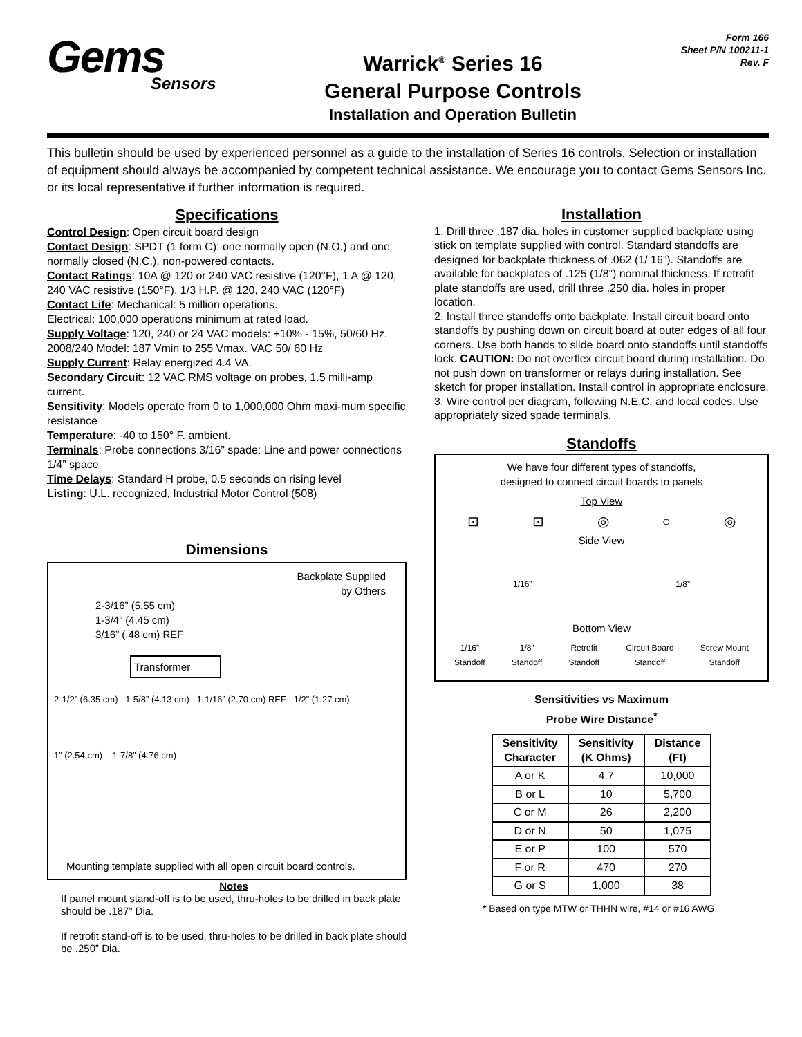Gems
Sensors
Warrick<sup>®</sup> Series 16
General Purpose Controls
Installation and Operation Bulletin
Form 166
Sheet P/N 100211-1
Rev. F
This bulletin should be used by experienced personnel as a guide to the installation of Series 16 controls. Selection or installation of equipment should always be accompanied by competent technical assistance. We encourage you to contact Gems Sensors Inc. or its local representative if further information is required.
Specifications
Control Design: Open circuit board design
Contact Design: SPDT (1 form C): one normally open (N.O.) and one normally closed (N.C.), non-powered contacts.
Contact Ratings: 10A @ 120 or 240 VAC resistive (120°F), 1 A @ 120, 240 VAC resistive (150°F), 1/3 H.P. @ 120, 240 VAC (120°F)
Contact Life: Mechanical: 5 million operations.
Electrical: 100,000 operations minimum at rated load.
Supply Voltage: 120, 240 or 24 VAC models: +10% - 15%, 50/60 Hz. 2008/240 Model: 187 Vmin to 255 Vmax. VAC 50/ 60 Hz
Supply Current: Relay energized 4.4 VA.
Secondary Circuit: 12 VAC RMS voltage on probes, 1.5 milli-amp current.
Sensitivity: Models operate from 0 to 1,000,000 Ohm maxi-mum specific resistance
Temperature: -40 to 150° F. ambient.
Terminals: Probe connections 3/16” spade: Line and power connections 1/4” space
Time Delays: Standard H probe, 0.5 seconds on rising level
Listing: U.L. recognized, Industrial Motor Control (508)
Dimensions
Backplate Supplied
by Others
2-3/16” (5.55 cm)
1-3/4” (4.45 cm)
3/16” (.48 cm) REF
Transformer
2-1/2” (6.35 cm) 1-5/8” (4.13 cm) 1-1/16” (2.70 cm) REF 1/2” (1.27 cm)
1” (2.54 cm) 1-7/8” (4.76 cm)
Mounting template supplied with all open circuit board controls.
Notes
If panel mount stand-off is to be used, thru-holes to be drilled in back plate should be .187” Dia.
If retrofit stand-off is to be used, thru-holes to be drilled in back plate should be .250” Dia.
Installation
1. Drill three .187 dia. holes in customer supplied backplate using stick on template supplied with control. Standard standoffs are designed for backplate thickness of .062 (1/ 16”). Standoffs are available for backplates of .125 (1/8”) nominal thickness. If retrofit plate standoffs are used, drill three .250 dia. holes in proper location.
2. Install three standoffs onto backplate. Install circuit board onto standoffs by pushing down on circuit board at outer edges of all four corners. Use both hands to slide board onto standoffs until standoffs lock. CAUTION: Do not overflex circuit board during installation. Do not push down on transformer or relays during installation. See sketch for proper installation. Install control in appropriate enclosure.
3. Wire control per diagram, following N.E.C. and local codes. Use appropriately sized spade terminals.
Standoffs
We have four different types of standoffs,
designed to connect circuit boards to panels
Top View
⊡ ⊡ ◎ ○ ◎
Side View
1/16” 1/8”
Bottom View
1/16”
Standoff 1/8”
Standoff Retrofit
Standoff Circuit Board
Standoff Screw Mount
Standoff
Sensitivities vs Maximum
Probe Wire Distance<sup>*</sup>
| Sensitivity Character | Sensitivity (K Ohms) | Distance (Ft) |
| --- | --- | --- |
| A or K | 4.7 | 10,000 |
| B or L | 10 | 5,700 |
| C or M | 26 | 2,200 |
| D or N | 50 | 1,075 |
| E or P | 100 | 570 |
| F or R | 470 | 270 |
| G or S | 1,000 | 38 |
* Based on type MTW or THHN wire, #14 or #16 AWG